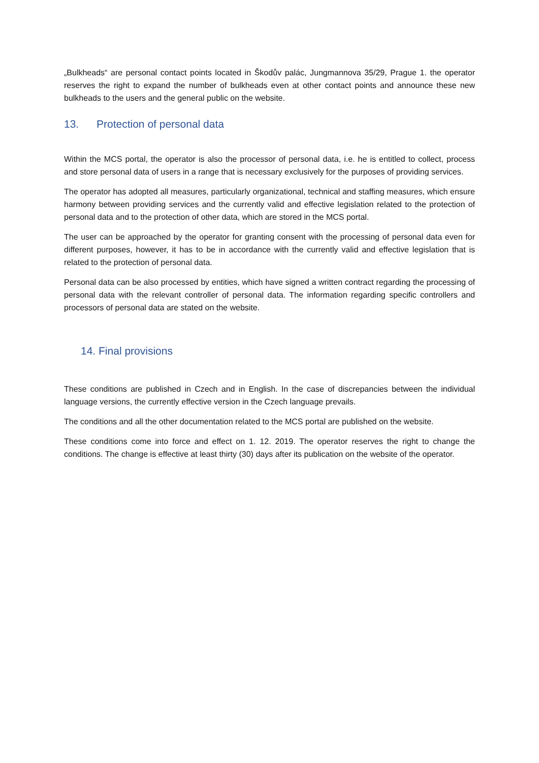„Bulkheads“ are personal contact points located in Škodův palác, Jungmannova 35/29, Prague 1. the operator reserves the right to expand the number of bulkheads even at other contact points and announce these new bulkheads to the users and the general public on the website.
13. Protection of personal data
Within the MCS portal, the operator is also the processor of personal data, i.e. he is entitled to collect, process and store personal data of users in a range that is necessary exclusively for the purposes of providing services.
The operator has adopted all measures, particularly organizational, technical and staffing measures, which ensure harmony between providing services and the currently valid and effective legislation related to the protection of personal data and to the protection of other data, which are stored in the MCS portal.
The user can be approached by the operator for granting consent with the processing of personal data even for different purposes, however, it has to be in accordance with the currently valid and effective legislation that is related to the protection of personal data.
Personal data can be also processed by entities, which have signed a written contract regarding the processing of personal data with the relevant controller of personal data. The information regarding specific controllers and processors of personal data are stated on the website.
14. Final provisions
These conditions are published in Czech and in English. In the case of discrepancies between the individual language versions, the currently effective version in the Czech language prevails.
The conditions and all the other documentation related to the MCS portal are published on the website.
These conditions come into force and effect on 1. 12. 2019. The operator reserves the right to change the conditions. The change is effective at least thirty (30) days after its publication on the website of the operator.